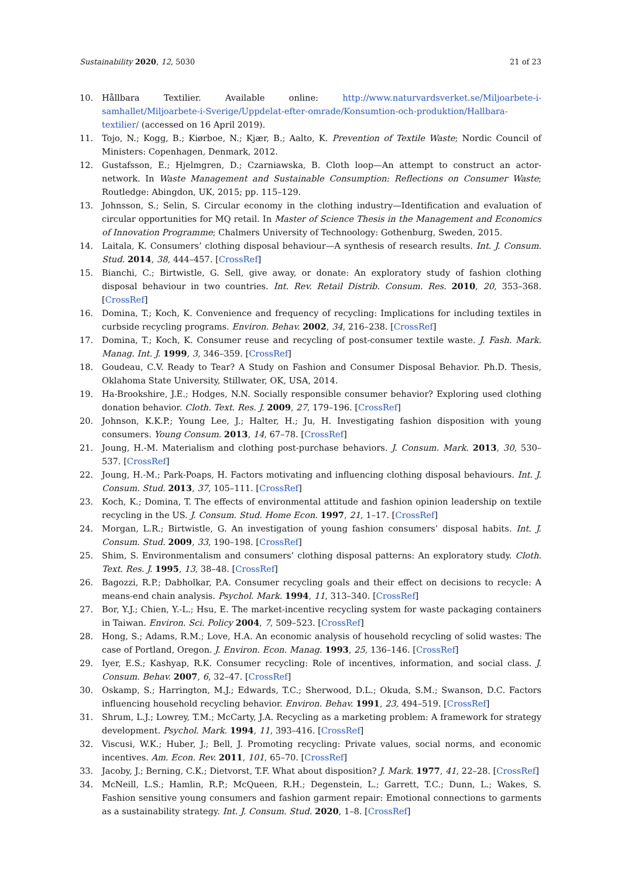Sustainability 2020, 12, 5030 21 of 23
10. Hållbara Textilier. Available online: http://www.naturvardsverket.se/Miljoarbete-i-samhallet/Miljoarbete-i-Sverige/Uppdelat-efter-omrade/Konsumtion-och-produktion/Hallbara-textilier/ (accessed on 16 April 2019).
11. Tojo, N.; Kogg, B.; Kiørboe, N.; Kjær, B.; Aalto, K. Prevention of Textile Waste; Nordic Council of Ministers: Copenhagen, Denmark, 2012.
12. Gustafsson, E.; Hjelmgren, D.; Czarniawska, B. Cloth loop—An attempt to construct an actor-network. In Waste Management and Sustainable Consumption: Reflections on Consumer Waste; Routledge: Abingdon, UK, 2015; pp. 115–129.
13. Johnsson, S.; Selin, S. Circular economy in the clothing industry—Identification and evaluation of circular opportunities for MQ retail. In Master of Science Thesis in the Management and Economics of Innovation Programme; Chalmers University of Technoology: Gothenburg, Sweden, 2015.
14. Laitala, K. Consumers’ clothing disposal behaviour—A synthesis of research results. Int. J. Consum. Stud. 2014, 38, 444–457. [CrossRef]
15. Bianchi, C.; Birtwistle, G. Sell, give away, or donate: An exploratory study of fashion clothing disposal behaviour in two countries. Int. Rev. Retail Distrib. Consum. Res. 2010, 20, 353–368. [CrossRef]
16. Domina, T.; Koch, K. Convenience and frequency of recycling: Implications for including textiles in curbside recycling programs. Environ. Behav. 2002, 34, 216–238. [CrossRef]
17. Domina, T.; Koch, K. Consumer reuse and recycling of post-consumer textile waste. J. Fash. Mark. Manag. Int. J. 1999, 3, 346–359. [CrossRef]
18. Goudeau, C.V. Ready to Tear? A Study on Fashion and Consumer Disposal Behavior. Ph.D. Thesis, Oklahoma State University, Stillwater, OK, USA, 2014.
19. Ha-Brookshire, J.E.; Hodges, N.N. Socially responsible consumer behavior? Exploring used clothing donation behavior. Cloth. Text. Res. J. 2009, 27, 179–196. [CrossRef]
20. Johnson, K.K.P.; Young Lee, J.; Halter, H.; Ju, H. Investigating fashion disposition with young consumers. Young Consum. 2013, 14, 67–78. [CrossRef]
21. Joung, H.-M. Materialism and clothing post-purchase behaviors. J. Consum. Mark. 2013, 30, 530–537. [CrossRef]
22. Joung, H.-M.; Park-Poaps, H. Factors motivating and influencing clothing disposal behaviours. Int. J. Consum. Stud. 2013, 37, 105–111. [CrossRef]
23. Koch, K.; Domina, T. The effects of environmental attitude and fashion opinion leadership on textile recycling in the US. J. Consum. Stud. Home Econ. 1997, 21, 1–17. [CrossRef]
24. Morgan, L.R.; Birtwistle, G. An investigation of young fashion consumers’ disposal habits. Int. J. Consum. Stud. 2009, 33, 190–198. [CrossRef]
25. Shim, S. Environmentalism and consumers’ clothing disposal patterns: An exploratory study. Cloth. Text. Res. J. 1995, 13, 38–48. [CrossRef]
26. Bagozzi, R.P.; Dabholkar, P.A. Consumer recycling goals and their effect on decisions to recycle: A means-end chain analysis. Psychol. Mark. 1994, 11, 313–340. [CrossRef]
27. Bor, Y.J.; Chien, Y.-L.; Hsu, E. The market-incentive recycling system for waste packaging containers in Taiwan. Environ. Sci. Policy 2004, 7, 509–523. [CrossRef]
28. Hong, S.; Adams, R.M.; Love, H.A. An economic analysis of household recycling of solid wastes: The case of Portland, Oregon. J. Environ. Econ. Manag. 1993, 25, 136–146. [CrossRef]
29. Iyer, E.S.; Kashyap, R.K. Consumer recycling: Role of incentives, information, and social class. J. Consum. Behav. 2007, 6, 32–47. [CrossRef]
30. Oskamp, S.; Harrington, M.J.; Edwards, T.C.; Sherwood, D.L.; Okuda, S.M.; Swanson, D.C. Factors influencing household recycling behavior. Environ. Behav. 1991, 23, 494–519. [CrossRef]
31. Shrum, L.J.; Lowrey, T.M.; McCarty, J.A. Recycling as a marketing problem: A framework for strategy development. Psychol. Mark. 1994, 11, 393–416. [CrossRef]
32. Viscusi, W.K.; Huber, J.; Bell, J. Promoting recycling: Private values, social norms, and economic incentives. Am. Econ. Rev. 2011, 101, 65–70. [CrossRef]
33. Jacoby, J.; Berning, C.K.; Dietvorst, T.F. What about disposition? J. Mark. 1977, 41, 22–28. [CrossRef]
34. McNeill, L.S.; Hamlin, R.P.; McQueen, R.H.; Degenstein, L.; Garrett, T.C.; Dunn, L.; Wakes, S. Fashion sensitive young consumers and fashion garment repair: Emotional connections to garments as a sustainability strategy. Int. J. Consum. Stud. 2020, 1–8. [CrossRef]